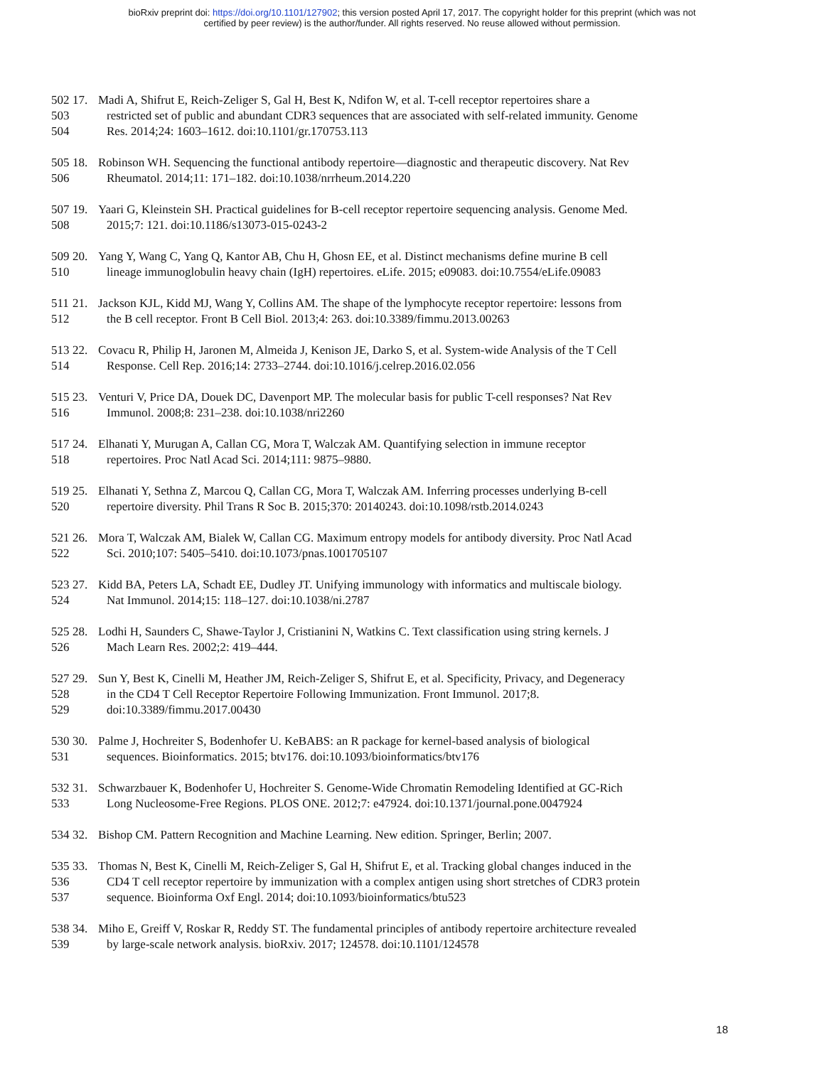bioRxiv preprint doi: https://doi.org/10.1101/127902; this version posted April 17, 2017. The copyright holder for this preprint (which was not
certified by peer review) is the author/funder. All rights reserved. No reuse allowed without permission.
502 17. Madi A, Shifrut E, Reich-Zeliger S, Gal H, Best K, Ndifon W, et al. T-cell receptor repertoires share a
503 restricted set of public and abundant CDR3 sequences that are associated with self-related immunity. Genome
504 Res. 2014;24: 1603–1612. doi:10.1101/gr.170753.113
505 18. Robinson WH. Sequencing the functional antibody repertoire—diagnostic and therapeutic discovery. Nat Rev
506 Rheumatol. 2014;11: 171–182. doi:10.1038/nrrheum.2014.220
507 19. Yaari G, Kleinstein SH. Practical guidelines for B-cell receptor repertoire sequencing analysis. Genome Med.
508 2015;7: 121. doi:10.1186/s13073-015-0243-2
509 20. Yang Y, Wang C, Yang Q, Kantor AB, Chu H, Ghosn EE, et al. Distinct mechanisms define murine B cell
510 lineage immunoglobulin heavy chain (IgH) repertoires. eLife. 2015; e09083. doi:10.7554/eLife.09083
511 21. Jackson KJL, Kidd MJ, Wang Y, Collins AM. The shape of the lymphocyte receptor repertoire: lessons from
512 the B cell receptor. Front B Cell Biol. 2013;4: 263. doi:10.3389/fimmu.2013.00263
513 22. Covacu R, Philip H, Jaronen M, Almeida J, Kenison JE, Darko S, et al. System-wide Analysis of the T Cell
514 Response. Cell Rep. 2016;14: 2733–2744. doi:10.1016/j.celrep.2016.02.056
515 23. Venturi V, Price DA, Douek DC, Davenport MP. The molecular basis for public T-cell responses? Nat Rev
516 Immunol. 2008;8: 231–238. doi:10.1038/nri2260
517 24. Elhanati Y, Murugan A, Callan CG, Mora T, Walczak AM. Quantifying selection in immune receptor
518 repertoires. Proc Natl Acad Sci. 2014;111: 9875–9880.
519 25. Elhanati Y, Sethna Z, Marcou Q, Callan CG, Mora T, Walczak AM. Inferring processes underlying B-cell
520 repertoire diversity. Phil Trans R Soc B. 2015;370: 20140243. doi:10.1098/rstb.2014.0243
521 26. Mora T, Walczak AM, Bialek W, Callan CG. Maximum entropy models for antibody diversity. Proc Natl Acad
522 Sci. 2010;107: 5405–5410. doi:10.1073/pnas.1001705107
523 27. Kidd BA, Peters LA, Schadt EE, Dudley JT. Unifying immunology with informatics and multiscale biology.
524 Nat Immunol. 2014;15: 118–127. doi:10.1038/ni.2787
525 28. Lodhi H, Saunders C, Shawe-Taylor J, Cristianini N, Watkins C. Text classification using string kernels. J
526 Mach Learn Res. 2002;2: 419–444.
527 29. Sun Y, Best K, Cinelli M, Heather JM, Reich-Zeliger S, Shifrut E, et al. Specificity, Privacy, and Degeneracy
528 in the CD4 T Cell Receptor Repertoire Following Immunization. Front Immunol. 2017;8.
529 doi:10.3389/fimmu.2017.00430
530 30. Palme J, Hochreiter S, Bodenhofer U. KeBABS: an R package for kernel-based analysis of biological
531 sequences. Bioinformatics. 2015; btv176. doi:10.1093/bioinformatics/btv176
532 31. Schwarzbauer K, Bodenhofer U, Hochreiter S. Genome-Wide Chromatin Remodeling Identified at GC-Rich
533 Long Nucleosome-Free Regions. PLOS ONE. 2012;7: e47924. doi:10.1371/journal.pone.0047924
534 32. Bishop CM. Pattern Recognition and Machine Learning. New edition. Springer, Berlin; 2007.
535 33. Thomas N, Best K, Cinelli M, Reich-Zeliger S, Gal H, Shifrut E, et al. Tracking global changes induced in the
536 CD4 T cell receptor repertoire by immunization with a complex antigen using short stretches of CDR3 protein
537 sequence. Bioinforma Oxf Engl. 2014; doi:10.1093/bioinformatics/btu523
538 34. Miho E, Greiff V, Roskar R, Reddy ST. The fundamental principles of antibody repertoire architecture revealed
539 by large-scale network analysis. bioRxiv. 2017; 124578. doi:10.1101/124578
18